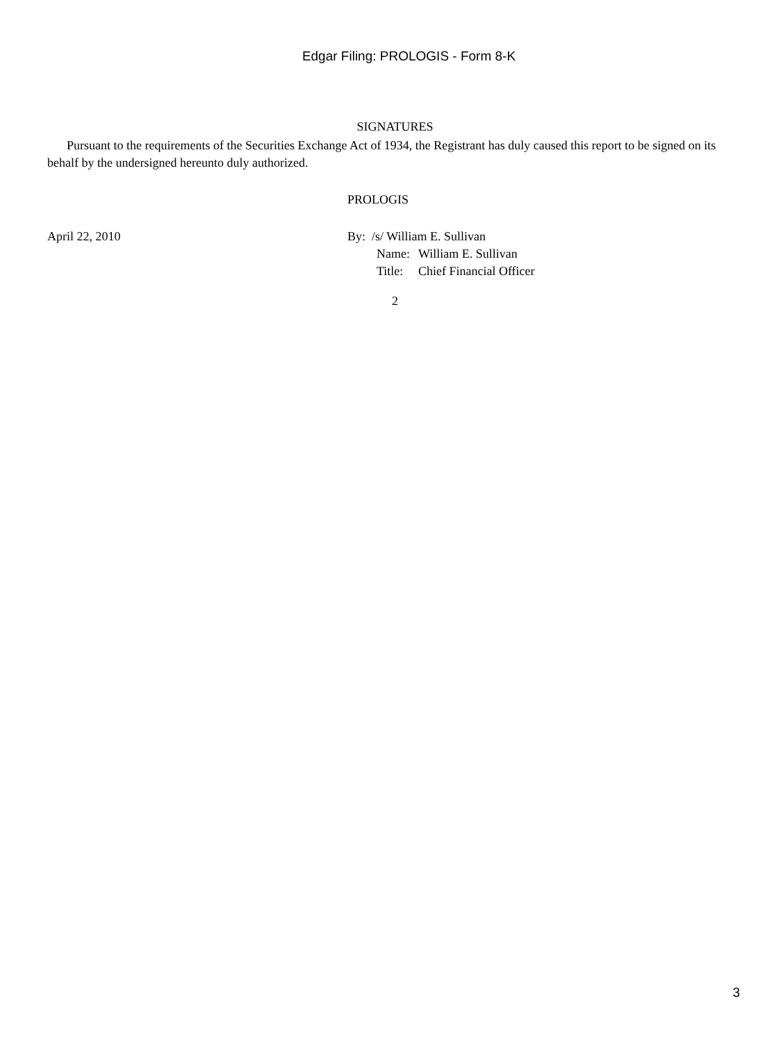Edgar Filing: PROLOGIS - Form 8-K
SIGNATURES
Pursuant to the requirements of the Securities Exchange Act of 1934, the Registrant has duly caused this report to be signed on its behalf by the undersigned hereunto duly authorized.
PROLOGIS
April 22, 2010 By: /s/ William E. Sullivan
| Name: | William E. Sullivan |
| Title: | Chief Financial Officer |
2
3